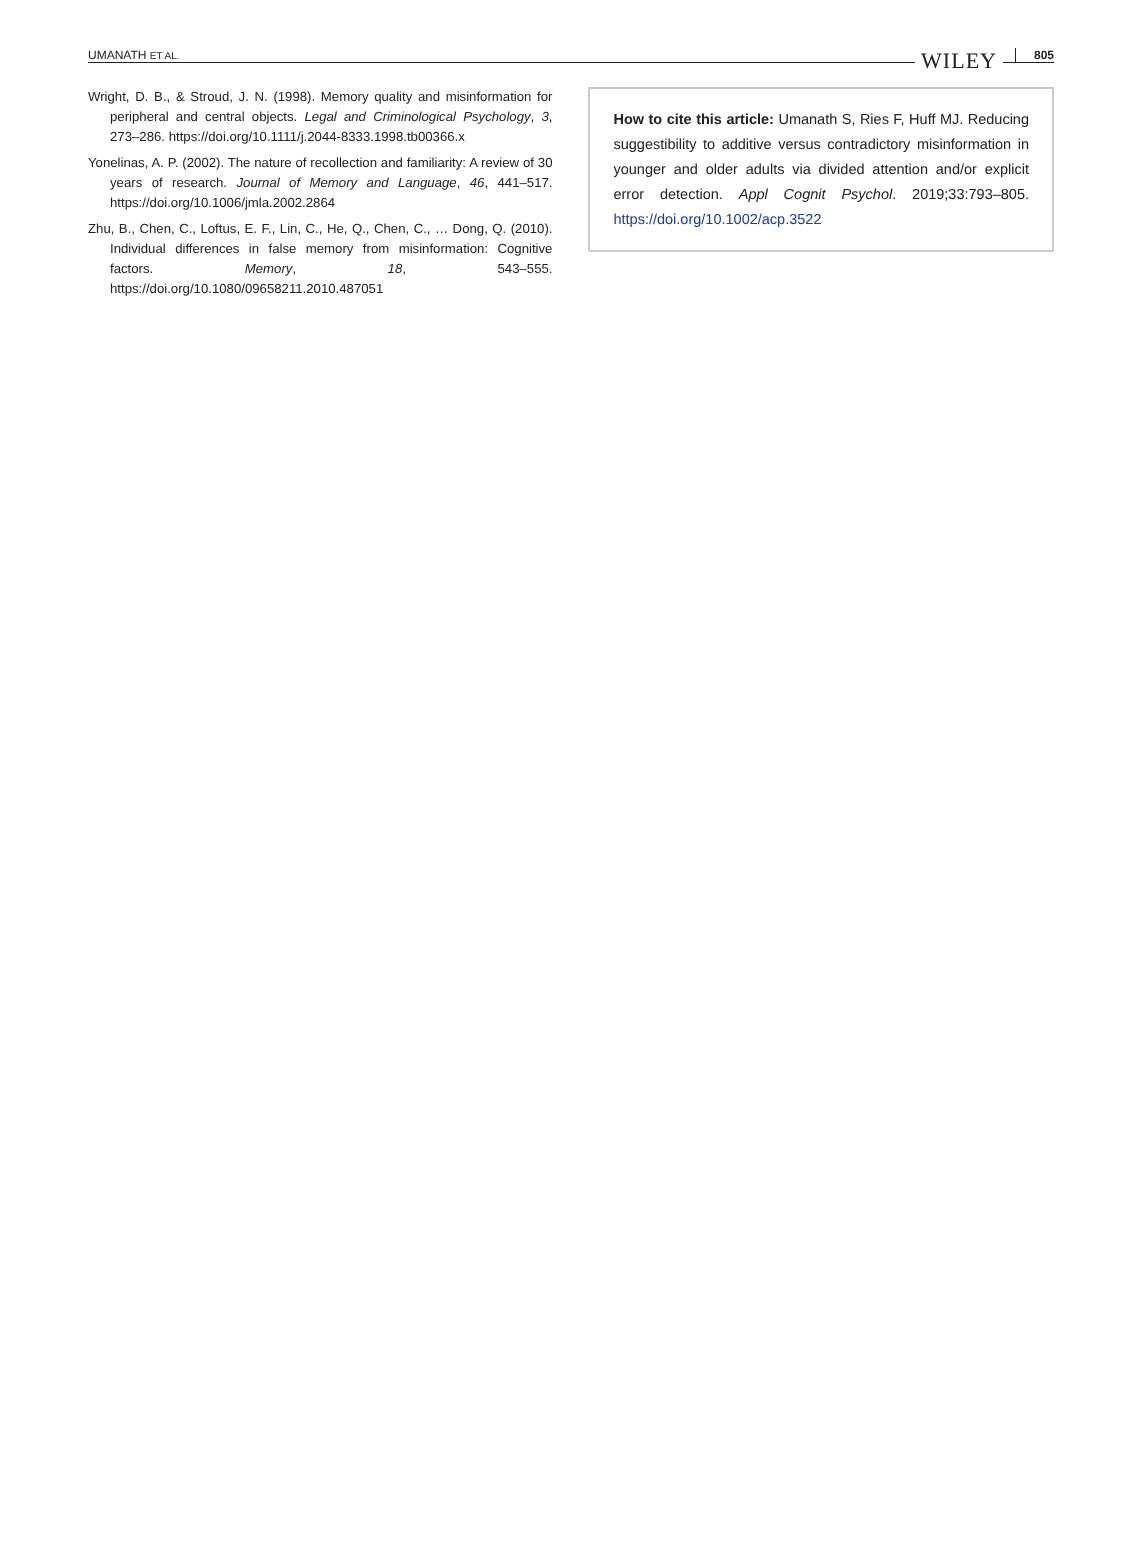UMANATH ET AL. WILEY 805
Wright, D. B., & Stroud, J. N. (1998). Memory quality and misinformation for peripheral and central objects. Legal and Criminological Psychology, 3, 273–286. https://doi.org/10.1111/j.2044-8333.1998.tb00366.x
Yonelinas, A. P. (2002). The nature of recollection and familiarity: A review of 30 years of research. Journal of Memory and Language, 46, 441–517. https://doi.org/10.1006/jmla.2002.2864
Zhu, B., Chen, C., Loftus, E. F., Lin, C., He, Q., Chen, C., … Dong, Q. (2010). Individual differences in false memory from misinformation: Cognitive factors. Memory, 18, 543–555. https://doi.org/10.1080/09658211.2010.487051
How to cite this article: Umanath S, Ries F, Huff MJ. Reducing suggestibility to additive versus contradictory misinformation in younger and older adults via divided attention and/or explicit error detection. Appl Cognit Psychol. 2019;33:793–805. https://doi.org/10.1002/acp.3522